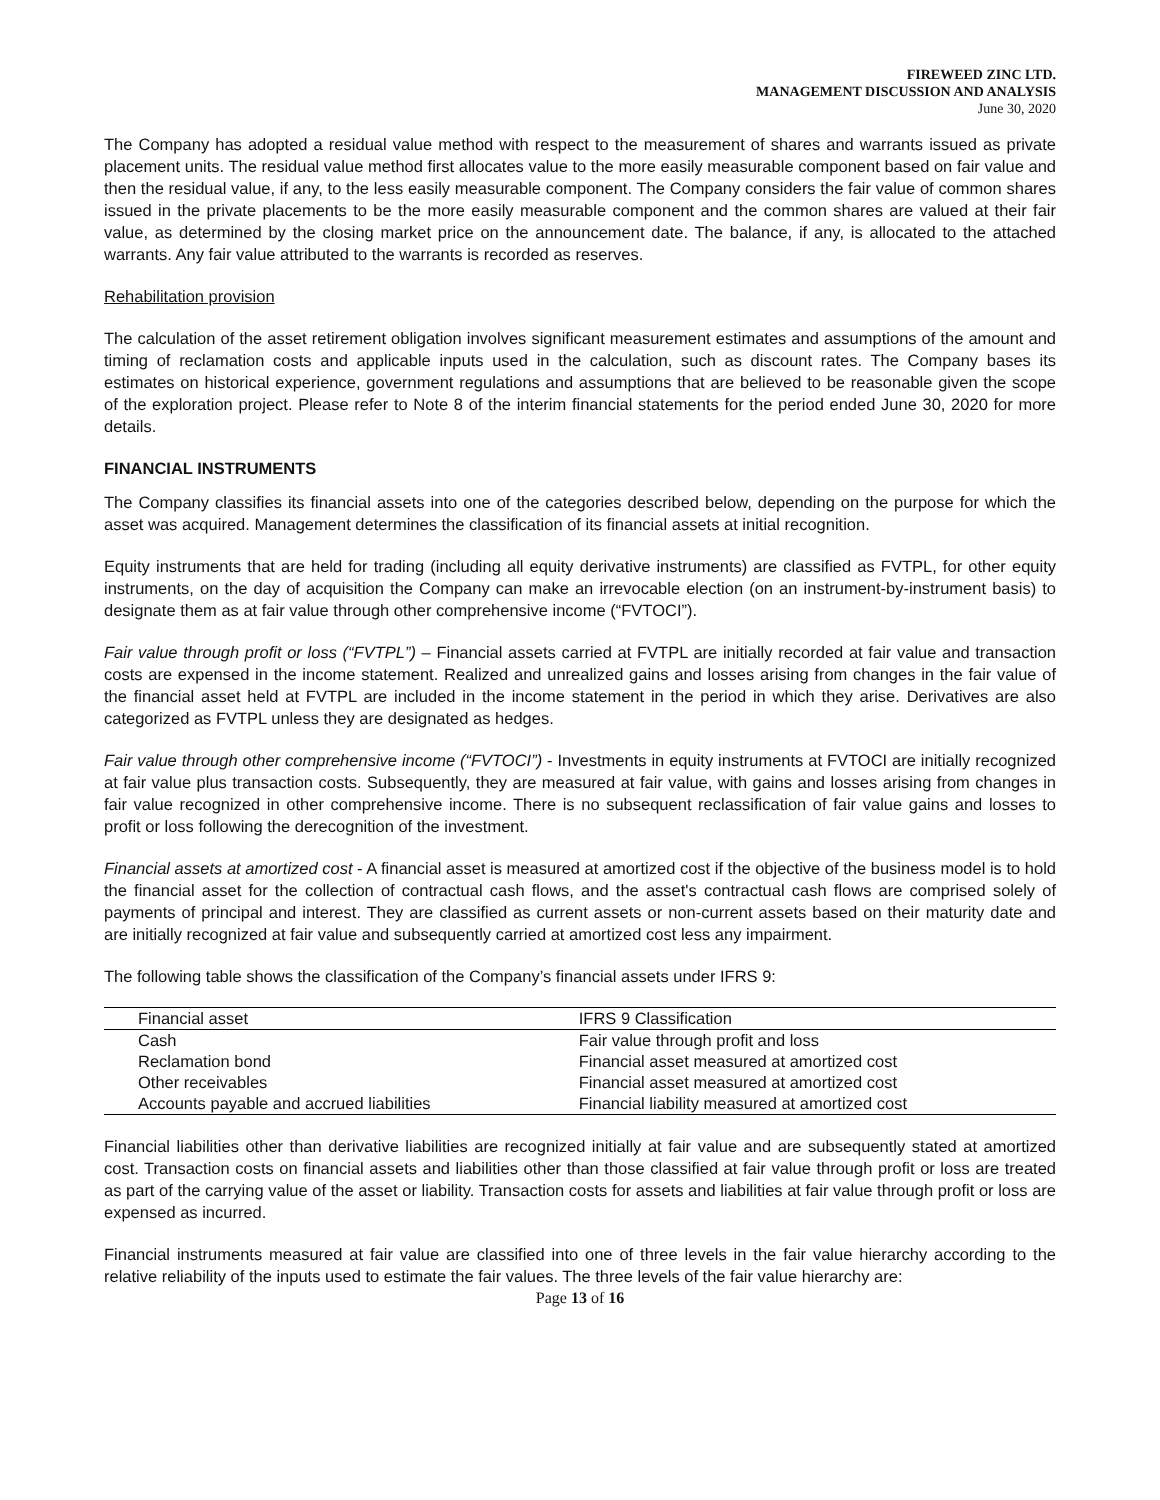FIREWEED ZINC LTD.
MANAGEMENT DISCUSSION AND ANALYSIS
June 30, 2020
The Company has adopted a residual value method with respect to the measurement of shares and warrants issued as private placement units. The residual value method first allocates value to the more easily measurable component based on fair value and then the residual value, if any, to the less easily measurable component. The Company considers the fair value of common shares issued in the private placements to be the more easily measurable component and the common shares are valued at their fair value, as determined by the closing market price on the announcement date. The balance, if any, is allocated to the attached warrants. Any fair value attributed to the warrants is recorded as reserves.
Rehabilitation provision
The calculation of the asset retirement obligation involves significant measurement estimates and assumptions of the amount and timing of reclamation costs and applicable inputs used in the calculation, such as discount rates. The Company bases its estimates on historical experience, government regulations and assumptions that are believed to be reasonable given the scope of the exploration project. Please refer to Note 8 of the interim financial statements for the period ended June 30, 2020 for more details.
FINANCIAL INSTRUMENTS
The Company classifies its financial assets into one of the categories described below, depending on the purpose for which the asset was acquired. Management determines the classification of its financial assets at initial recognition.
Equity instruments that are held for trading (including all equity derivative instruments) are classified as FVTPL, for other equity instruments, on the day of acquisition the Company can make an irrevocable election (on an instrument-by-instrument basis) to designate them as at fair value through other comprehensive income (“FVTOCI”).
Fair value through profit or loss (“FVTPL”) – Financial assets carried at FVTPL are initially recorded at fair value and transaction costs are expensed in the income statement. Realized and unrealized gains and losses arising from changes in the fair value of the financial asset held at FVTPL are included in the income statement in the period in which they arise. Derivatives are also categorized as FVTPL unless they are designated as hedges.
Fair value through other comprehensive income (“FVTOCI”) - Investments in equity instruments at FVTOCI are initially recognized at fair value plus transaction costs. Subsequently, they are measured at fair value, with gains and losses arising from changes in fair value recognized in other comprehensive income. There is no subsequent reclassification of fair value gains and losses to profit or loss following the derecognition of the investment.
Financial assets at amortized cost - A financial asset is measured at amortized cost if the objective of the business model is to hold the financial asset for the collection of contractual cash flows, and the asset's contractual cash flows are comprised solely of payments of principal and interest. They are classified as current assets or non-current assets based on their maturity date and are initially recognized at fair value and subsequently carried at amortized cost less any impairment.
The following table shows the classification of the Company’s financial assets under IFRS 9:
| Financial asset | IFRS 9 Classification |
| --- | --- |
| Cash | Fair value through profit and loss |
| Reclamation bond | Financial asset measured at amortized cost |
| Other receivables | Financial asset measured at amortized cost |
| Accounts payable and accrued liabilities | Financial liability measured at amortized cost |
Financial liabilities other than derivative liabilities are recognized initially at fair value and are subsequently stated at amortized cost. Transaction costs on financial assets and liabilities other than those classified at fair value through profit or loss are treated as part of the carrying value of the asset or liability. Transaction costs for assets and liabilities at fair value through profit or loss are expensed as incurred.
Financial instruments measured at fair value are classified into one of three levels in the fair value hierarchy according to the relative reliability of the inputs used to estimate the fair values. The three levels of the fair value hierarchy are:
Page 13 of 16